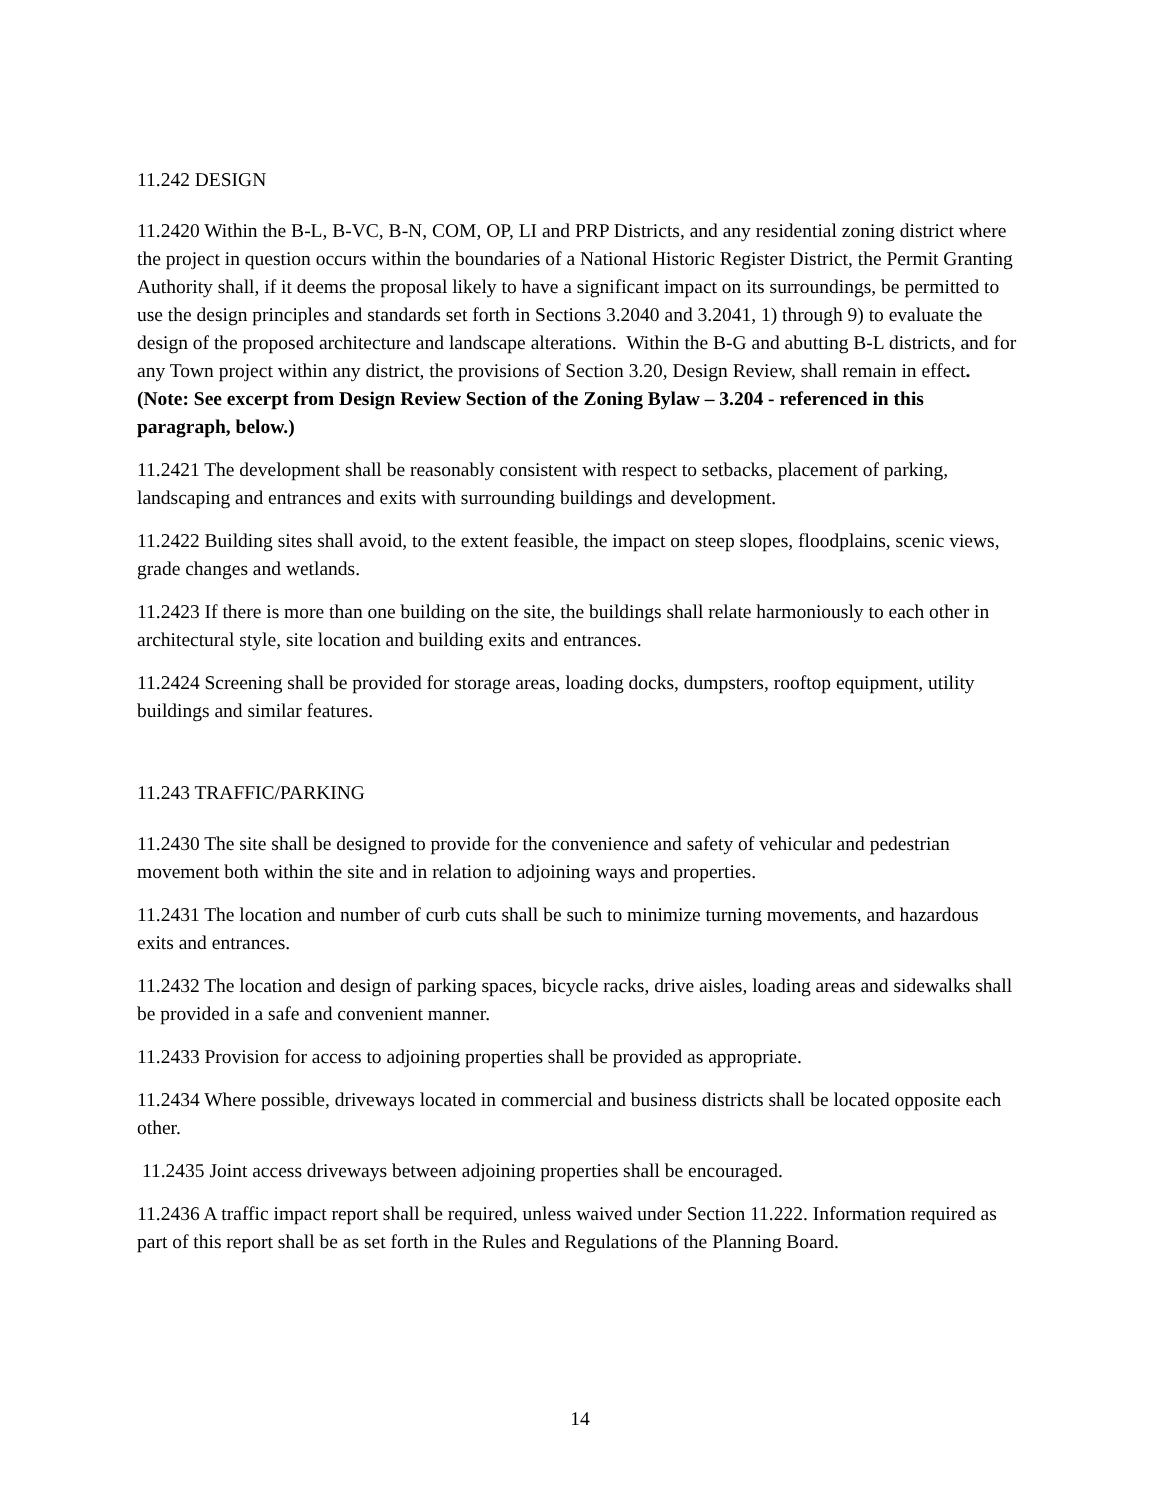11.242 DESIGN
11.2420 Within the B-L, B-VC, B-N, COM, OP, LI and PRP Districts, and any residential zoning district where the project in question occurs within the boundaries of a National Historic Register District, the Permit Granting Authority shall, if it deems the proposal likely to have a significant impact on its surroundings, be permitted to use the design principles and standards set forth in Sections 3.2040 and 3.2041, 1) through 9) to evaluate the design of the proposed architecture and landscape alterations. Within the B-G and abutting B-L districts, and for any Town project within any district, the provisions of Section 3.20, Design Review, shall remain in effect. (Note: See excerpt from Design Review Section of the Zoning Bylaw – 3.204 - referenced in this paragraph, below.)
11.2421 The development shall be reasonably consistent with respect to setbacks, placement of parking, landscaping and entrances and exits with surrounding buildings and development.
11.2422 Building sites shall avoid, to the extent feasible, the impact on steep slopes, floodplains, scenic views, grade changes and wetlands.
11.2423 If there is more than one building on the site, the buildings shall relate harmoniously to each other in architectural style, site location and building exits and entrances.
11.2424 Screening shall be provided for storage areas, loading docks, dumpsters, rooftop equipment, utility buildings and similar features.
11.243 TRAFFIC/PARKING
11.2430 The site shall be designed to provide for the convenience and safety of vehicular and pedestrian movement both within the site and in relation to adjoining ways and properties.
11.2431 The location and number of curb cuts shall be such to minimize turning movements, and hazardous exits and entrances.
11.2432 The location and design of parking spaces, bicycle racks, drive aisles, loading areas and sidewalks shall be provided in a safe and convenient manner.
11.2433 Provision for access to adjoining properties shall be provided as appropriate.
11.2434 Where possible, driveways located in commercial and business districts shall be located opposite each other.
11.2435 Joint access driveways between adjoining properties shall be encouraged.
11.2436 A traffic impact report shall be required, unless waived under Section 11.222. Information required as part of this report shall be as set forth in the Rules and Regulations of the Planning Board.
14